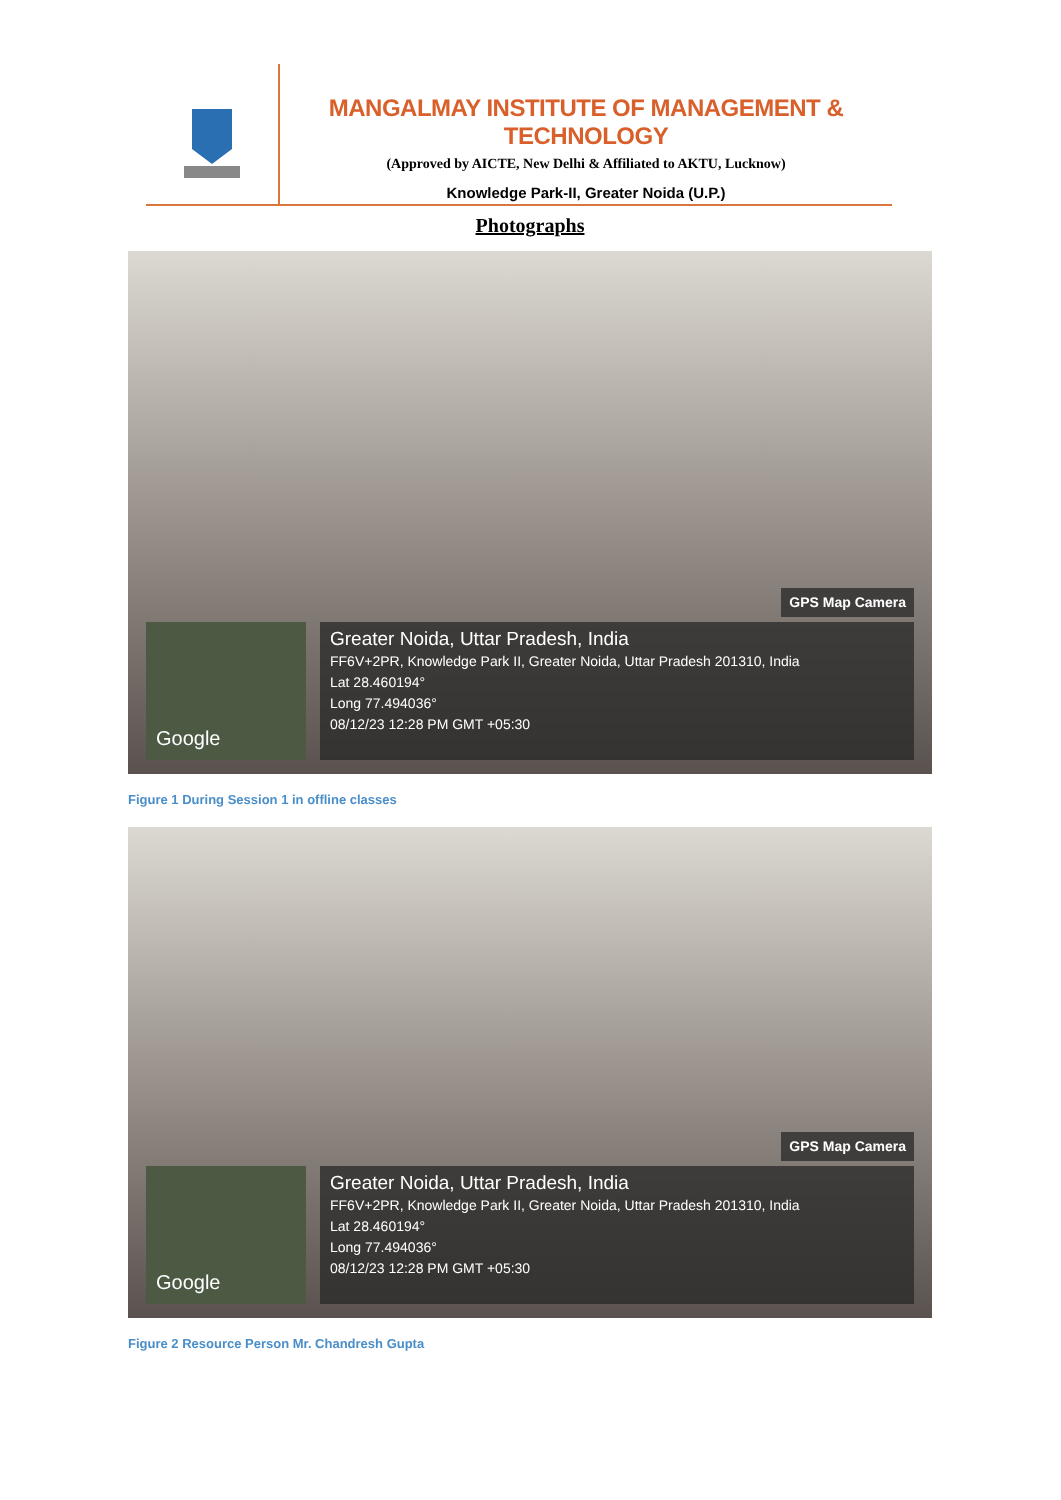MANGALMAY INSTITUTE OF MANAGEMENT & TECHNOLOGY
(Approved by AICTE, New Delhi & Affiliated to AKTU, Lucknow)
Knowledge Park-II, Greater Noida (U.P.)
Photographs
Google
GPS Map Camera
Greater Noida, Uttar Pradesh, India
FF6V+2PR, Knowledge Park II, Greater Noida, Uttar Pradesh 201310, India
Lat 28.460194°
Long 77.494036°
08/12/23 12:28 PM GMT +05:30
Figure 1 During Session 1 in offline classes
Google
GPS Map Camera
Greater Noida, Uttar Pradesh, India
FF6V+2PR, Knowledge Park II, Greater Noida, Uttar Pradesh 201310, India
Lat 28.460194°
Long 77.494036°
08/12/23 12:28 PM GMT +05:30
Figure 2 Resource Person Mr. Chandresh Gupta